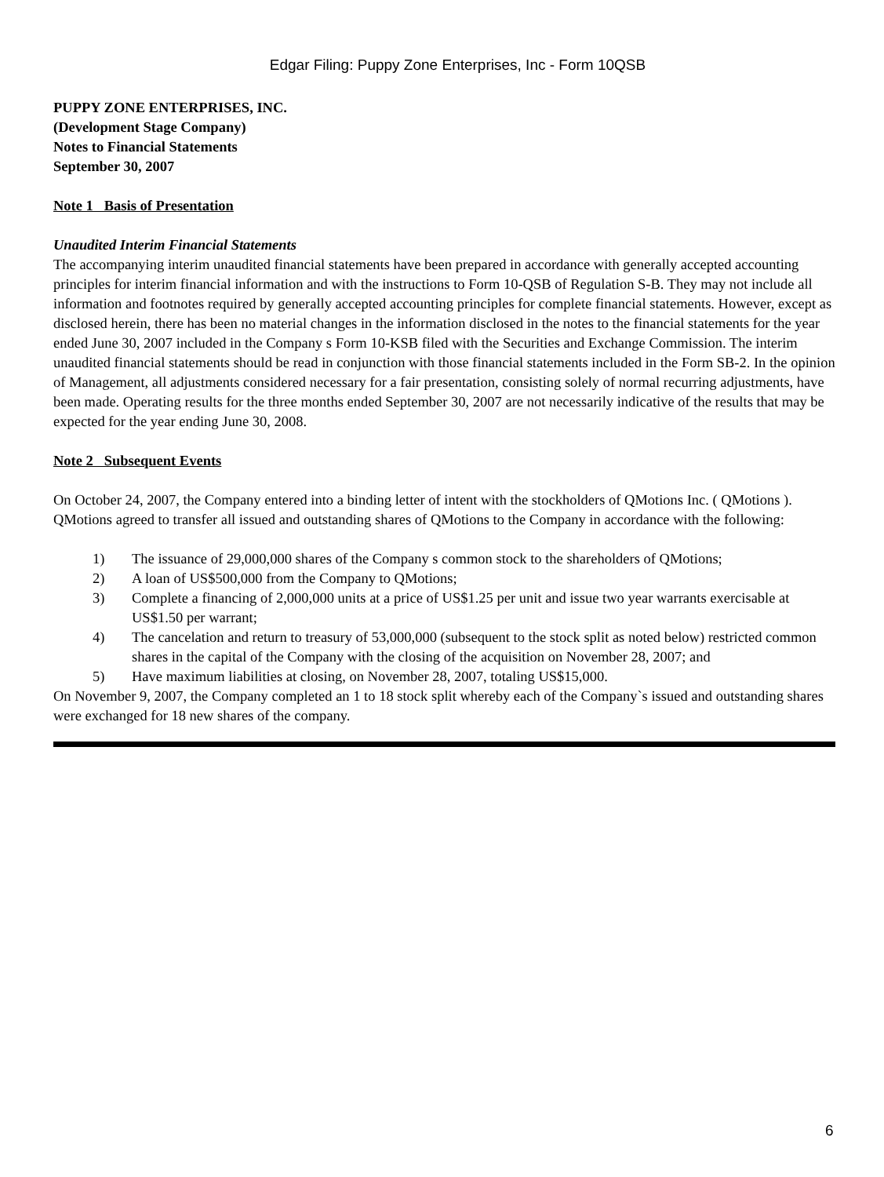Edgar Filing: Puppy Zone Enterprises, Inc - Form 10QSB
PUPPY ZONE ENTERPRISES, INC.
(Development Stage Company)
Notes to Financial Statements
September 30, 2007
Note 1 Basis of Presentation
Unaudited Interim Financial Statements
The accompanying interim unaudited financial statements have been prepared in accordance with generally accepted accounting principles for interim financial information and with the instructions to Form 10-QSB of Regulation S-B. They may not include all information and footnotes required by generally accepted accounting principles for complete financial statements. However, except as disclosed herein, there has been no material changes in the information disclosed in the notes to the financial statements for the year ended June 30, 2007 included in the Company s Form 10-KSB filed with the Securities and Exchange Commission. The interim unaudited financial statements should be read in conjunction with those financial statements included in the Form SB-2. In the opinion of Management, all adjustments considered necessary for a fair presentation, consisting solely of normal recurring adjustments, have been made. Operating results for the three months ended September 30, 2007 are not necessarily indicative of the results that may be expected for the year ending June 30, 2008.
Note 2 Subsequent Events
On October 24, 2007, the Company entered into a binding letter of intent with the stockholders of QMotions Inc. ( QMotions ). QMotions agreed to transfer all issued and outstanding shares of QMotions to the Company in accordance with the following:
1) The issuance of 29,000,000 shares of the Company s common stock to the shareholders of QMotions;
2) A loan of US$500,000 from the Company to QMotions;
3) Complete a financing of 2,000,000 units at a price of US$1.25 per unit and issue two year warrants exercisable at US$1.50 per warrant;
4) The cancelation and return to treasury of 53,000,000 (subsequent to the stock split as noted below) restricted common shares in the capital of the Company with the closing of the acquisition on November 28, 2007; and
5) Have maximum liabilities at closing, on November 28, 2007, totaling US$15,000.
On November 9, 2007, the Company completed an 1 to 18 stock split whereby each of the Company`s issued and outstanding shares were exchanged for 18 new shares of the company.
6